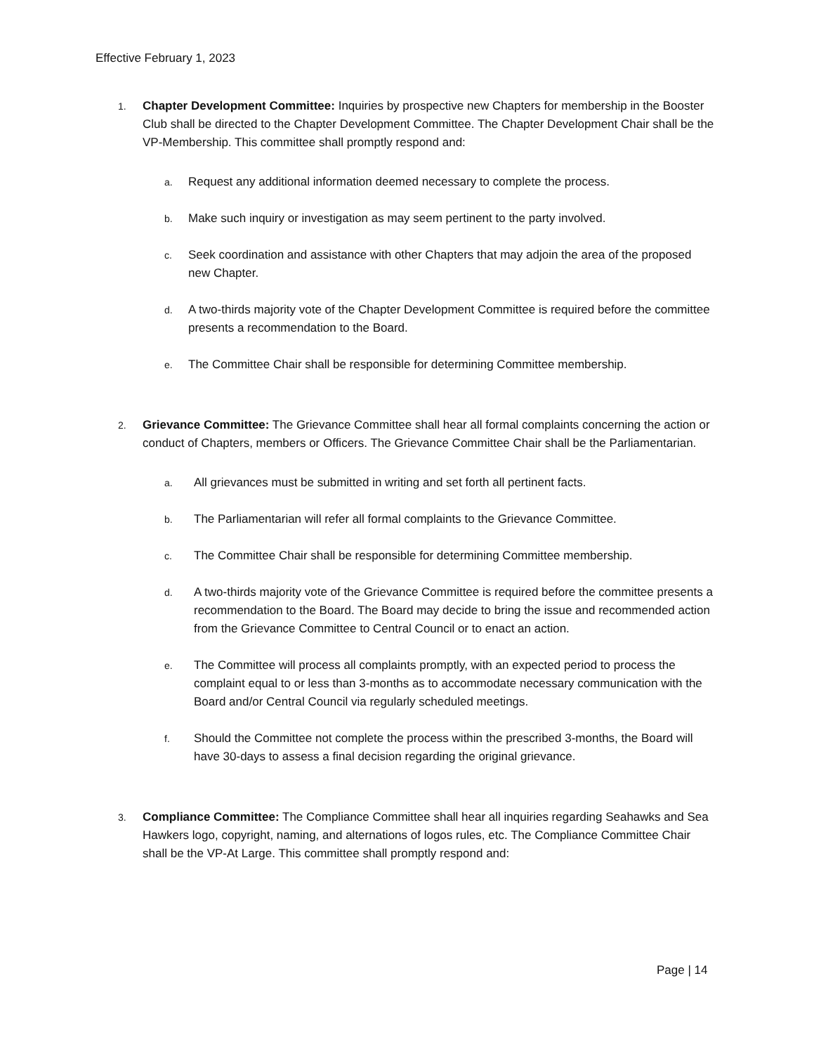Effective February 1, 2023
1.
Chapter Development Committee: Inquiries by prospective new Chapters for membership in the Booster Club shall be directed to the Chapter Development Committee. The Chapter Development Chair shall be the VP-Membership. This committee shall promptly respond and:
a.
Request any additional information deemed necessary to complete the process.
b.
Make such inquiry or investigation as may seem pertinent to the party involved.
c.
Seek coordination and assistance with other Chapters that may adjoin the area of the proposed new Chapter.
d.
A two-thirds majority vote of the Chapter Development Committee is required before the committee presents a recommendation to the Board.
e.
The Committee Chair shall be responsible for determining Committee membership.
2.
Grievance Committee: The Grievance Committee shall hear all formal complaints concerning the action or conduct of Chapters, members or Officers. The Grievance Committee Chair shall be the Parliamentarian.
a.
All grievances must be submitted in writing and set forth all pertinent facts.
b.
The Parliamentarian will refer all formal complaints to the Grievance Committee.
c.
The Committee Chair shall be responsible for determining Committee membership.
d.
A two-thirds majority vote of the Grievance Committee is required before the committee presents a recommendation to the Board. The Board may decide to bring the issue and recommended action from the Grievance Committee to Central Council or to enact an action.
e.
The Committee will process all complaints promptly, with an expected period to process the complaint equal to or less than 3-months as to accommodate necessary communication with the Board and/or Central Council via regularly scheduled meetings.
f.
Should the Committee not complete the process within the prescribed 3-months, the Board will have 30-days to assess a final decision regarding the original grievance.
3.
Compliance Committee: The Compliance Committee shall hear all inquiries regarding Seahawks and Sea Hawkers logo, copyright, naming, and alternations of logos rules, etc. The Compliance Committee Chair shall be the VP-At Large. This committee shall promptly respond and:
Page | 14